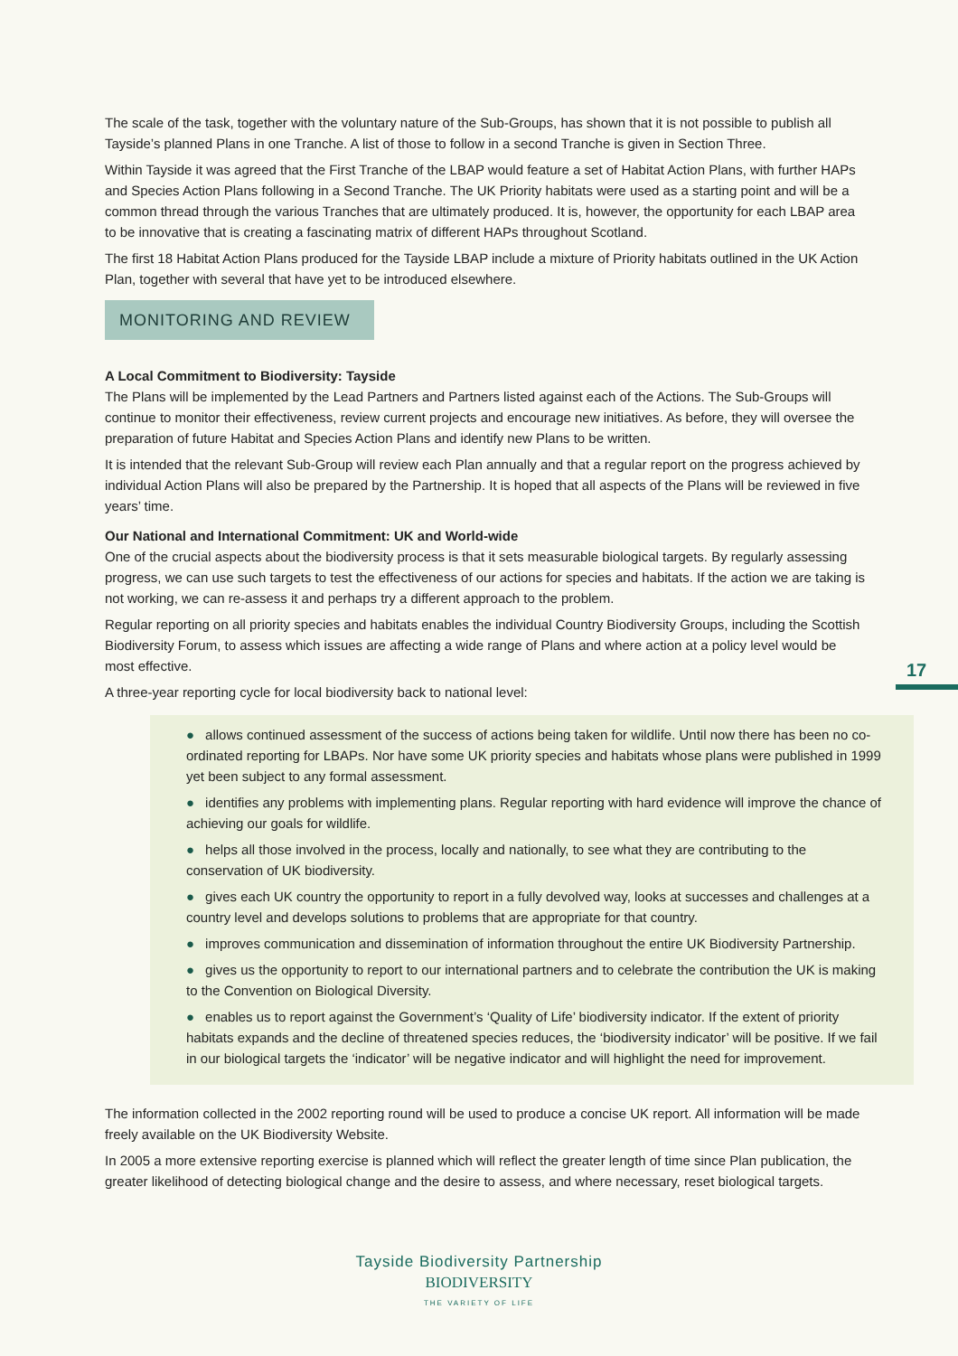The scale of the task, together with the voluntary nature of the Sub-Groups, has shown that it is not possible to publish all Tayside’s planned Plans in one Tranche. A list of those to follow in a second Tranche is given in Section Three.
Within Tayside it was agreed that the First Tranche of the LBAP would feature a set of Habitat Action Plans, with further HAPs and Species Action Plans following in a Second Tranche. The UK Priority habitats were used as a starting point and will be a common thread through the various Tranches that are ultimately produced. It is, however, the opportunity for each LBAP area to be innovative that is creating a fascinating matrix of different HAPs throughout Scotland.
The first 18 Habitat Action Plans produced for the Tayside LBAP include a mixture of Priority habitats outlined in the UK Action Plan, together with several that have yet to be introduced elsewhere.
MONITORING AND REVIEW
A Local Commitment to Biodiversity: Tayside
The Plans will be implemented by the Lead Partners and Partners listed against each of the Actions. The Sub-Groups will continue to monitor their effectiveness, review current projects and encourage new initiatives. As before, they will oversee the preparation of future Habitat and Species Action Plans and identify new Plans to be written.
It is intended that the relevant Sub-Group will review each Plan annually and that a regular report on the progress achieved by individual Action Plans will also be prepared by the Partnership. It is hoped that all aspects of the Plans will be reviewed in five years’ time.
Our National and International Commitment: UK and World-wide
One of the crucial aspects about the biodiversity process is that it sets measurable biological targets. By regularly assessing progress, we can use such targets to test the effectiveness of our actions for species and habitats. If the action we are taking is not working, we can re-assess it and perhaps try a different approach to the problem.
Regular reporting on all priority species and habitats enables the individual Country Biodiversity Groups, including the Scottish Biodiversity Forum, to assess which issues are affecting a wide range of Plans and where action at a policy level would be most effective.
A three-year reporting cycle for local biodiversity back to national level:
● allows continued assessment of the success of actions being taken for wildlife. Until now there has been no co-ordinated reporting for LBAPs. Nor have some UK priority species and habitats whose plans were published in 1999 yet been subject to any formal assessment.
● identifies any problems with implementing plans. Regular reporting with hard evidence will improve the chance of achieving our goals for wildlife.
● helps all those involved in the process, locally and nationally, to see what they are contributing to the conservation of UK biodiversity.
● gives each UK country the opportunity to report in a fully devolved way, looks at successes and challenges at a country level and develops solutions to problems that are appropriate for that country.
● improves communication and dissemination of information throughout the entire UK Biodiversity Partnership.
● gives us the opportunity to report to our international partners and to celebrate the contribution the UK is making to the Convention on Biological Diversity.
● enables us to report against the Government’s ‘Quality of Life’ biodiversity indicator. If the extent of priority habitats expands and the decline of threatened species reduces, the ‘biodiversity indicator’ will be positive. If we fail in our biological targets the ‘indicator’ will be negative indicator and will highlight the need for improvement.
The information collected in the 2002 reporting round will be used to produce a concise UK report. All information will be made freely available on the UK Biodiversity Website.
In 2005 a more extensive reporting exercise is planned which will reflect the greater length of time since Plan publication, the greater likelihood of detecting biological change and the desire to assess, and where necessary, reset biological targets.
17
Tayside Biodiversity Partnership
BIODIVERSITY
THE VARIETY OF LIFE